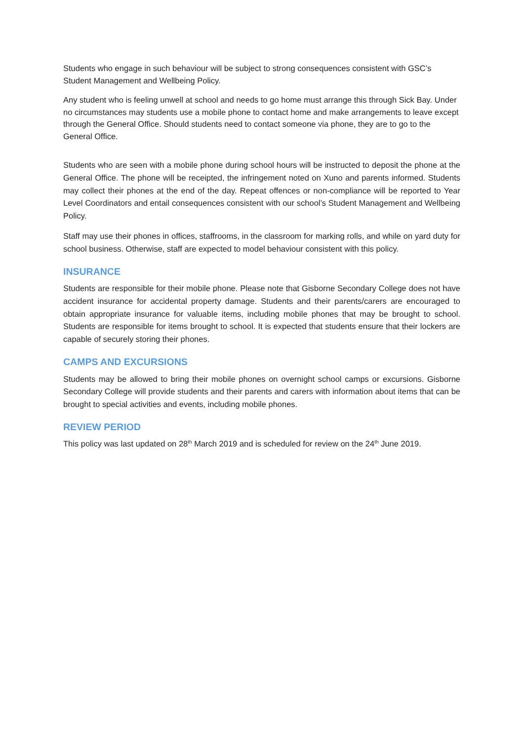Students who engage in such behaviour will be subject to strong consequences consistent with GSC’s Student Management and Wellbeing Policy.
Any student who is feeling unwell at school and needs to go home must arrange this through Sick Bay. Under no circumstances may students use a mobile phone to contact home and make arrangements to leave except through the General Office. Should students need to contact someone via phone, they are to go to the General Office.
Students who are seen with a mobile phone during school hours will be instructed to deposit the phone at the General Office. The phone will be receipted, the infringement noted on Xuno and parents informed. Students may collect their phones at the end of the day. Repeat offences or non-compliance will be reported to Year Level Coordinators and entail consequences consistent with our school’s Student Management and Wellbeing Policy.
Staff may use their phones in offices, staffrooms, in the classroom for marking rolls, and while on yard duty for school business. Otherwise, staff are expected to model behaviour consistent with this policy.
INSURANCE
Students are responsible for their mobile phone. Please note that Gisborne Secondary College does not have accident insurance for accidental property damage. Students and their parents/carers are encouraged to obtain appropriate insurance for valuable items, including mobile phones that may be brought to school. Students are responsible for items brought to school. It is expected that students ensure that their lockers are capable of securely storing their phones.
CAMPS AND EXCURSIONS
Students may be allowed to bring their mobile phones on overnight school camps or excursions. Gisborne Secondary College will provide students and their parents and carers with information about items that can be brought to special activities and events, including mobile phones.
REVIEW PERIOD
This policy was last updated on 28<sup>th</sup> March 2019 and is scheduled for review on the 24<sup>th</sup> June 2019.